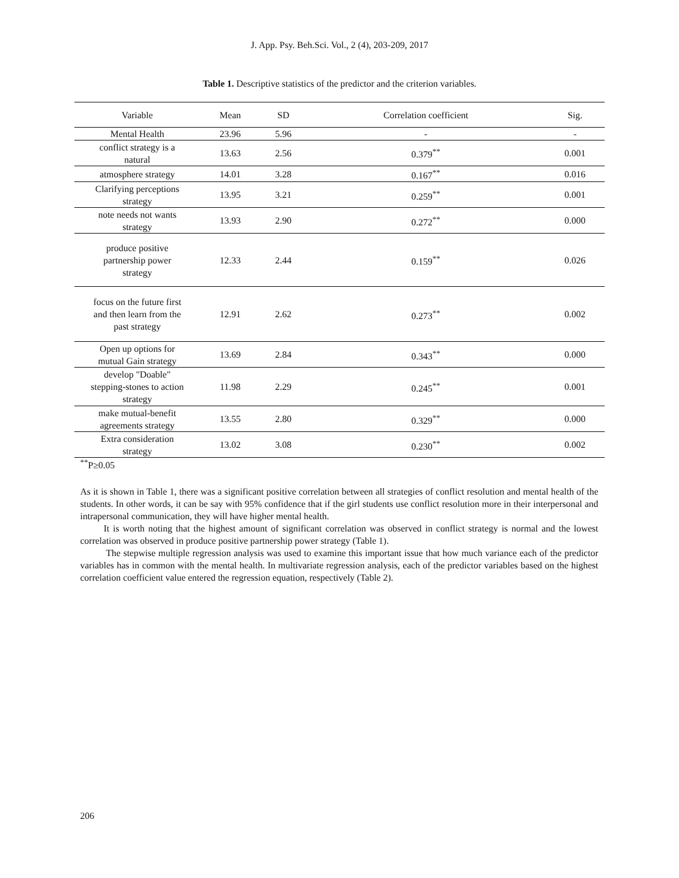J. App. Psy. Beh.Sci. Vol., 2 (4), 203-209, 2017
Table 1. Descriptive statistics of the predictor and the criterion variables.
| Variable | Mean | SD | Correlation coefficient | Sig. |
| --- | --- | --- | --- | --- |
| Mental Health | 23.96 | 5.96 | - | - |
| conflict strategy is a natural | 13.63 | 2.56 | 0.379<sup>**</sup> | 0.001 |
| atmosphere strategy | 14.01 | 3.28 | 0.167<sup>**</sup> | 0.016 |
| Clarifying perceptions strategy | 13.95 | 3.21 | 0.259<sup>**</sup> | 0.001 |
| note needs not wants strategy | 13.93 | 2.90 | 0.272<sup>**</sup> | 0.000 |
| produce positive partnership power strategy | 12.33 | 2.44 | 0.159<sup>**</sup> | 0.026 |
| focus on the future first and then learn from the past strategy | 12.91 | 2.62 | 0.273<sup>**</sup> | 0.002 |
| Open up options for mutual Gain strategy | 13.69 | 2.84 | 0.343<sup>**</sup> | 0.000 |
| develop "Doable" stepping-stones to action strategy | 11.98 | 2.29 | 0.245<sup>**</sup> | 0.001 |
| make mutual-benefit agreements strategy | 13.55 | 2.80 | 0.329<sup>**</sup> | 0.000 |
| Extra consideration strategy | 13.02 | 3.08 | 0.230<sup>**</sup> | 0.002 |
<sup>**</sup> P≥0.05
As it is shown in Table 1, there was a significant positive correlation between all strategies of conflict resolution and mental health of the students. In other words, it can be say with 95% confidence that if the girl students use conflict resolution more in their interpersonal and intrapersonal communication, they will have higher mental health.
It is worth noting that the highest amount of significant correlation was observed in conflict strategy is normal and the lowest correlation was observed in produce positive partnership power strategy (Table 1).
The stepwise multiple regression analysis was used to examine this important issue that how much variance each of the predictor variables has in common with the mental health. In multivariate regression analysis, each of the predictor variables based on the highest correlation coefficient value entered the regression equation, respectively (Table 2).
206